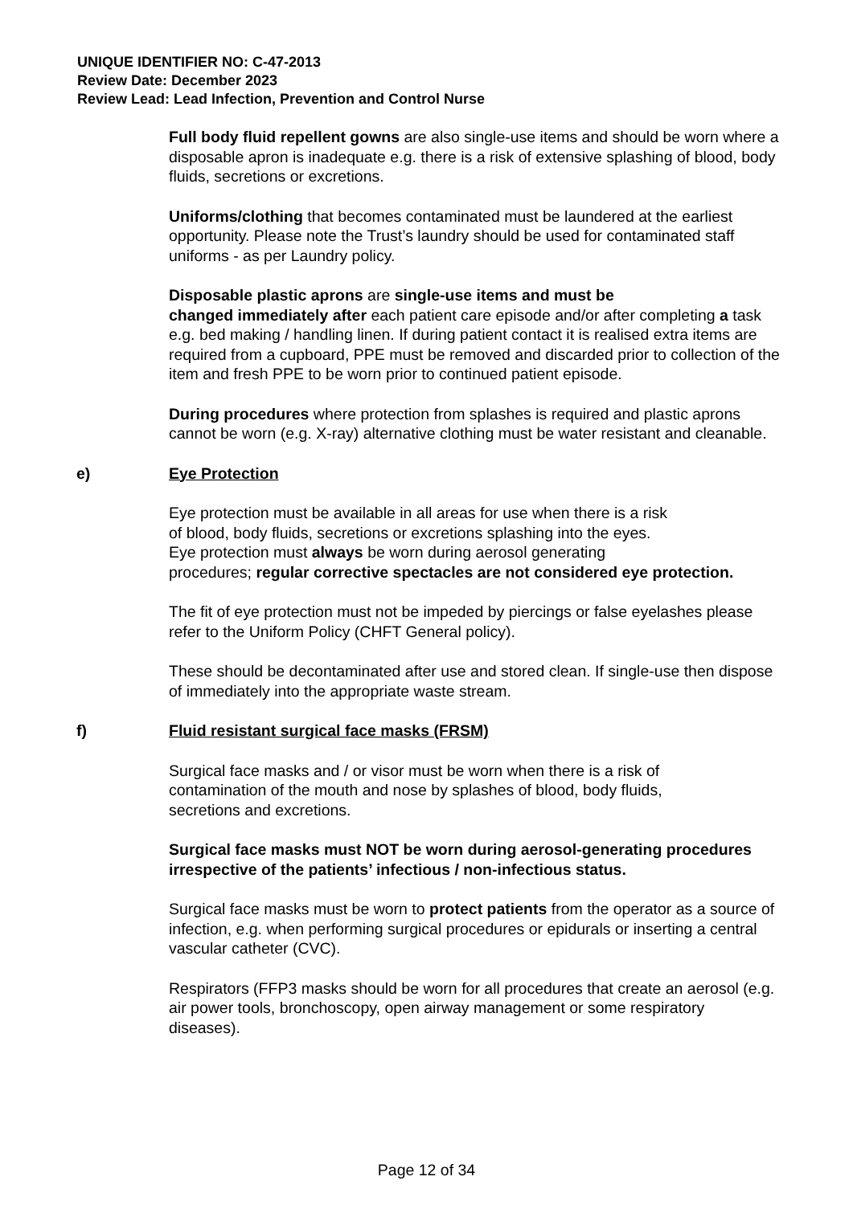UNIQUE IDENTIFIER NO: C-47-2013
Review Date: December 2023
Review Lead: Lead Infection, Prevention and Control Nurse
Full body fluid repellent gowns are also single-use items and should be worn where a disposable apron is inadequate e.g. there is a risk of extensive splashing of blood, body fluids, secretions or excretions.
Uniforms/clothing that becomes contaminated must be laundered at the earliest opportunity. Please note the Trust’s laundry should be used for contaminated staff uniforms - as per Laundry policy.
Disposable plastic aprons are single-use items and must be
changed immediately after each patient care episode and/or after completing a task e.g. bed making / handling linen. If during patient contact it is realised extra items are required from a cupboard, PPE must be removed and discarded prior to collection of the item and fresh PPE to be worn prior to continued patient episode.
During procedures where protection from splashes is required and plastic aprons cannot be worn (e.g. X-ray) alternative clothing must be water resistant and cleanable.
e) Eye Protection
Eye protection must be available in all areas for use when there is a risk
of blood, body fluids, secretions or excretions splashing into the eyes.
Eye protection must always be worn during aerosol generating
procedures; regular corrective spectacles are not considered eye protection.
The fit of eye protection must not be impeded by piercings or false eyelashes please refer to the Uniform Policy (CHFT General policy).
These should be decontaminated after use and stored clean. If single-use then dispose of immediately into the appropriate waste stream.
f) Fluid resistant surgical face masks (FRSM)
Surgical face masks and / or visor must be worn when there is a risk of
contamination of the mouth and nose by splashes of blood, body fluids,
secretions and excretions.
Surgical face masks must NOT be worn during aerosol-generating procedures irrespective of the patients’ infectious / non-infectious status.
Surgical face masks must be worn to protect patients from the operator as a source of infection, e.g. when performing surgical procedures or epidurals or inserting a central vascular catheter (CVC).
Respirators (FFP3 masks should be worn for all procedures that create an aerosol (e.g. air power tools, bronchoscopy, open airway management or some respiratory diseases).
Page 12 of 34